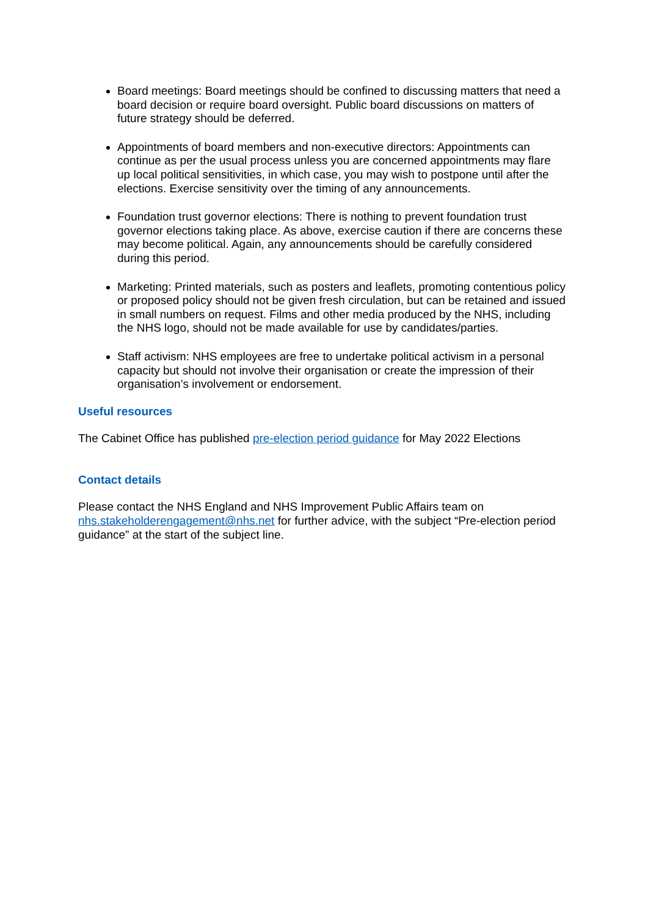Board meetings: Board meetings should be confined to discussing matters that need a board decision or require board oversight. Public board discussions on matters of future strategy should be deferred.
Appointments of board members and non-executive directors: Appointments can continue as per the usual process unless you are concerned appointments may flare up local political sensitivities, in which case, you may wish to postpone until after the elections. Exercise sensitivity over the timing of any announcements.
Foundation trust governor elections: There is nothing to prevent foundation trust governor elections taking place. As above, exercise caution if there are concerns these may become political. Again, any announcements should be carefully considered during this period.
Marketing: Printed materials, such as posters and leaflets, promoting contentious policy or proposed policy should not be given fresh circulation, but can be retained and issued in small numbers on request. Films and other media produced by the NHS, including the NHS logo, should not be made available for use by candidates/parties.
Staff activism: NHS employees are free to undertake political activism in a personal capacity but should not involve their organisation or create the impression of their organisation’s involvement or endorsement.
Useful resources
The Cabinet Office has published pre-election period guidance for May 2022 Elections
Contact details
Please contact the NHS England and NHS Improvement Public Affairs team on nhs.stakeholderengagement@nhs.net for further advice, with the subject “Pre-election period guidance” at the start of the subject line.